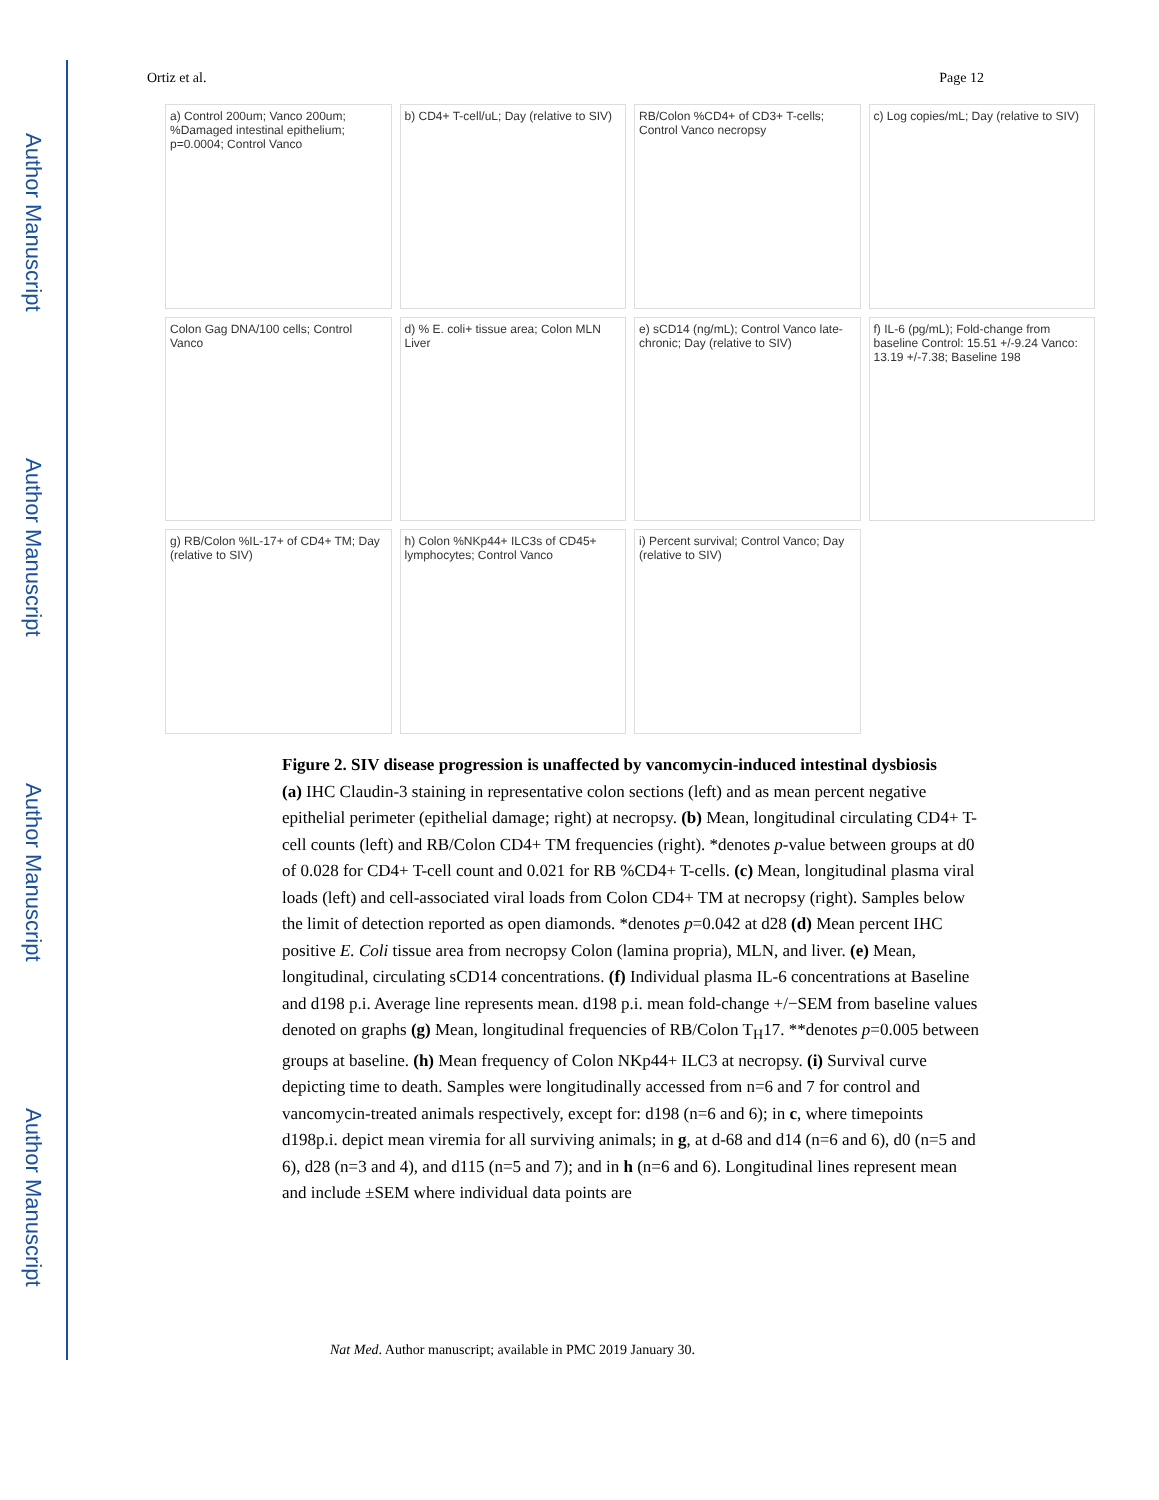Author Manuscript
Author Manuscript
Author Manuscript
Author Manuscript
Ortiz et al. Page 12
a) Control 200um; Vanco 200um; %Damaged intestinal epithelium; p=0.0004; Control Vanco
b) CD4+ T-cell/uL; Day (relative to SIV)
RB/Colon %CD4+ of CD3+ T-cells; Control Vanco necropsy
c) Log copies/mL; Day (relative to SIV)
Colon Gag DNA/100 cells; Control Vanco
d) % E. coli+ tissue area; Colon MLN Liver
e) sCD14 (ng/mL); Control Vanco late-chronic; Day (relative to SIV)
f) IL-6 (pg/mL); Fold-change from baseline Control: 15.51 +/-9.24 Vanco: 13.19 +/-7.38; Baseline 198
g) RB/Colon %IL-17+ of CD4+ TM; Day (relative to SIV)
h) Colon %NKp44+ ILC3s of CD45+ lymphocytes; Control Vanco
i) Percent survival; Control Vanco; Day (relative to SIV)
Figure 2. SIV disease progression is unaffected by vancomycin-induced intestinal dysbiosis
(a) IHC Claudin-3 staining in representative colon sections (left) and as mean percent negative epithelial perimeter (epithelial damage; right) at necropsy. (b) Mean, longitudinal circulating CD4+ T-cell counts (left) and RB/Colon CD4+ TM frequencies (right). *denotes p-value between groups at d0 of 0.028 for CD4+ T-cell count and 0.021 for RB %CD4+ T-cells. (c) Mean, longitudinal plasma viral loads (left) and cell-associated viral loads from Colon CD4+ TM at necropsy (right). Samples below the limit of detection reported as open diamonds. *denotes p=0.042 at d28 (d) Mean percent IHC positive E. Coli tissue area from necropsy Colon (lamina propria), MLN, and liver. (e) Mean, longitudinal, circulating sCD14 concentrations. (f) Individual plasma IL-6 concentrations at Baseline and d198 p.i. Average line represents mean. d198 p.i. mean fold-change +/−SEM from baseline values denoted on graphs (g) Mean, longitudinal frequencies of RB/Colon T<sub>H</sub>17. **denotes p=0.005 between groups at baseline. (h) Mean frequency of Colon NKp44+ ILC3 at necropsy. (i) Survival curve depicting time to death. Samples were longitudinally accessed from n=6 and 7 for control and vancomycin-treated animals respectively, except for: d198 (n=6 and 6); in c, where timepoints d198p.i. depict mean viremia for all surviving animals; in g, at d-68 and d14 (n=6 and 6), d0 (n=5 and 6), d28 (n=3 and 4), and d115 (n=5 and 7); and in h (n=6 and 6). Longitudinal lines represent mean and include ±SEM where individual data points are
Nat Med. Author manuscript; available in PMC 2019 January 30.